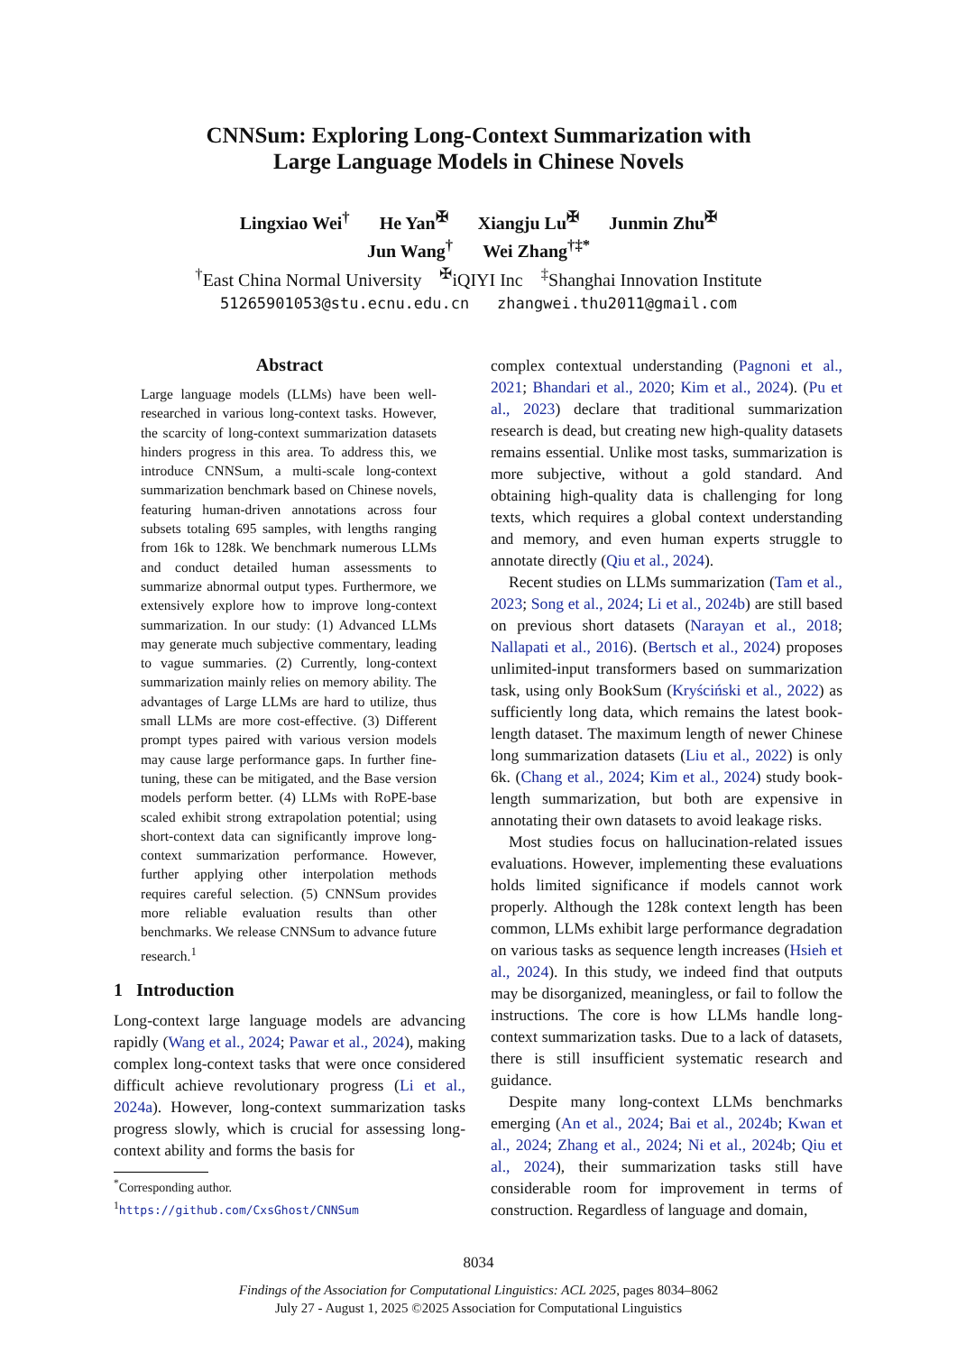CNNSum: Exploring Long-Context Summarization with
Large Language Models in Chinese Novels
Lingxiao Wei<sup>†</sup> He Yan<sup>✠</sup> Xiangju Lu<sup>✠</sup> Junmin Zhu<sup>✠</sup>
Jun Wang<sup>†</sup> Wei Zhang<sup>†‡*</sup>
<sup>†</sup> East China Normal University <sup>✠</sup>iQIYI Inc <sup>‡</sup>Shanghai Innovation Institute
51265901053@stu.ecnu.edu.cn zhangwei.thu2011@gmail.com
Abstract
Large language models (LLMs) have been well-researched in various long-context tasks. However, the scarcity of long-context summarization datasets hinders progress in this area. To address this, we introduce CNNSum, a multi-scale long-context summarization benchmark based on Chinese novels, featuring human-driven annotations across four subsets totaling 695 samples, with lengths ranging from 16k to 128k. We benchmark numerous LLMs and conduct detailed human assessments to summarize abnormal output types. Furthermore, we extensively explore how to improve long-context summarization. In our study: (1) Advanced LLMs may generate much subjective commentary, leading to vague summaries. (2) Currently, long-context summarization mainly relies on memory ability. The advantages of Large LLMs are hard to utilize, thus small LLMs are more cost-effective. (3) Different prompt types paired with various version models may cause large performance gaps. In further fine-tuning, these can be mitigated, and the Base version models perform better. (4) LLMs with RoPE-base scaled exhibit strong extrapolation potential; using short-context data can significantly improve long-context summarization performance. However, further applying other interpolation methods requires careful selection. (5) CNNSum provides more reliable evaluation results than other benchmarks. We release CNNSum to advance future research.<sup>1</sup>
1 Introduction
Long-context large language models are advancing rapidly (Wang et al., 2024; Pawar et al., 2024), making complex long-context tasks that were once considered difficult achieve revolutionary progress (Li et al., 2024a). However, long-context summarization tasks progress slowly, which is crucial for assessing long-context ability and forms the basis for
<sup>*</sup> Corresponding author.
<sup>1</sup> https://github.com/CxsGhost/CNNSum
complex contextual understanding (Pagnoni et al., 2021; Bhandari et al., 2020; Kim et al., 2024). (Pu et al., 2023) declare that traditional summarization research is dead, but creating new high-quality datasets remains essential. Unlike most tasks, summarization is more subjective, without a gold standard. And obtaining high-quality data is challenging for long texts, which requires a global context understanding and memory, and even human experts struggle to annotate directly (Qiu et al., 2024).
Recent studies on LLMs summarization (Tam et al., 2023; Song et al., 2024; Li et al., 2024b) are still based on previous short datasets (Narayan et al., 2018; Nallapati et al., 2016). (Bertsch et al., 2024) proposes unlimited-input transformers based on summarization task, using only BookSum (Kryściński et al., 2022) as sufficiently long data, which remains the latest book-length dataset. The maximum length of newer Chinese long summarization datasets (Liu et al., 2022) is only 6k. (Chang et al., 2024; Kim et al., 2024) study book-length summarization, but both are expensive in annotating their own datasets to avoid leakage risks.
Most studies focus on hallucination-related issues evaluations. However, implementing these evaluations holds limited significance if models cannot work properly. Although the 128k context length has been common, LLMs exhibit large performance degradation on various tasks as sequence length increases (Hsieh et al., 2024). In this study, we indeed find that outputs may be disorganized, meaningless, or fail to follow the instructions. The core is how LLMs handle long-context summarization tasks. Due to a lack of datasets, there is still insufficient systematic research and guidance.
Despite many long-context LLMs benchmarks emerging (An et al., 2024; Bai et al., 2024b; Kwan et al., 2024; Zhang et al., 2024; Ni et al., 2024b; Qiu et al., 2024), their summarization tasks still have considerable room for improvement in terms of construction. Regardless of language and domain,
8034
Findings of the Association for Computational Linguistics: ACL 2025, pages 8034–8062
July 27 - August 1, 2025 ©2025 Association for Computational Linguistics